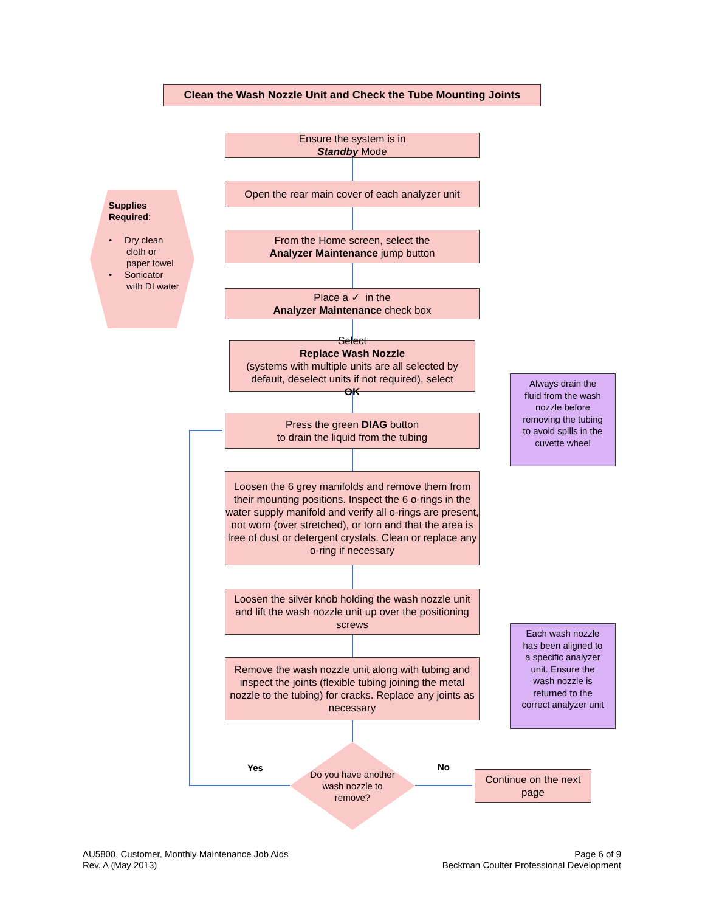Clean the Wash Nozzle Unit and Check the Tube Mounting Joints
Supplies Required:
• Dry clean
cloth or paper towel
• Sonicator
with DI water
Ensure the system is in
Standby Mode
Open the rear main cover of each analyzer unit
From the Home screen, select the
Analyzer Maintenance jump button
Place a ✓ in the
Analyzer Maintenance check box
Select
Replace Wash Nozzle
(systems with multiple units are all selected by default, deselect units if not required), select
OK
Press the green DIAG button
to drain the liquid from the tubing
Loosen the 6 grey manifolds and remove them from their mounting positions. Inspect the 6 o-rings in the water supply manifold and verify all o-rings are present, not worn (over stretched), or torn and that the area is free of dust or detergent crystals. Clean or replace any o-ring if necessary
Loosen the silver knob holding the wash nozzle unit and lift the wash nozzle unit up over the positioning screws
Remove the wash nozzle unit along with tubing and inspect the joints (flexible tubing joining the metal nozzle to the tubing) for cracks. Replace any joints as necessary
Do you have another wash nozzle to remove?
Yes No
Continue on the next page
Always drain the fluid from the wash nozzle before removing the tubing to avoid spills in the cuvette wheel
Each wash nozzle has been aligned to a specific analyzer unit. Ensure the wash nozzle is returned to the correct analyzer unit
AU5800, Customer, Monthly Maintenance Job Aids
Rev. A (May 2013)
Page 6 of 9
Beckman Coulter Professional Development